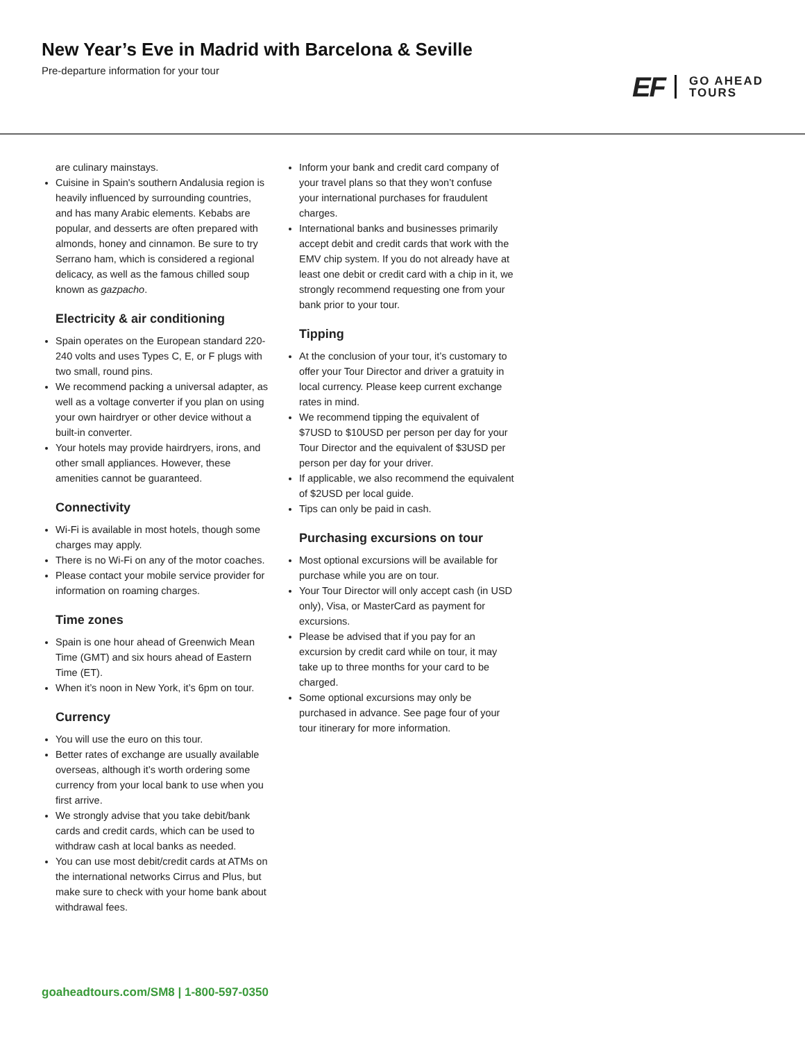New Year’s Eve in Madrid with Barcelona & Seville
Pre-departure information for your tour
EF GO AHEAD
TOURS
are culinary mainstays.
Cuisine in Spain's southern Andalusia region is heavily influenced by surrounding countries, and has many Arabic elements. Kebabs are popular, and desserts are often prepared with almonds, honey and cinnamon. Be sure to try Serrano ham, which is considered a regional delicacy, as well as the famous chilled soup known as gazpacho.
Electricity & air conditioning
Spain operates on the European standard 220-240 volts and uses Types C, E, or F plugs with two small, round pins.
We recommend packing a universal adapter, as well as a voltage converter if you plan on using your own hairdryer or other device without a built-in converter.
Your hotels may provide hairdryers, irons, and other small appliances. However, these amenities cannot be guaranteed.
Connectivity
Wi-Fi is available in most hotels, though some charges may apply.
There is no Wi-Fi on any of the motor coaches.
Please contact your mobile service provider for information on roaming charges.
Time zones
Spain is one hour ahead of Greenwich Mean Time (GMT) and six hours ahead of Eastern Time (ET).
When it’s noon in New York, it’s 6pm on tour.
Currency
You will use the euro on this tour.
Better rates of exchange are usually available overseas, although it’s worth ordering some currency from your local bank to use when you first arrive.
We strongly advise that you take debit/bank cards and credit cards, which can be used to withdraw cash at local banks as needed.
You can use most debit/credit cards at ATMs on the international networks Cirrus and Plus, but make sure to check with your home bank about withdrawal fees.
Inform your bank and credit card company of your travel plans so that they won’t confuse your international purchases for fraudulent charges.
International banks and businesses primarily accept debit and credit cards that work with the EMV chip system. If you do not already have at least one debit or credit card with a chip in it, we strongly recommend requesting one from your bank prior to your tour.
Tipping
At the conclusion of your tour, it’s customary to offer your Tour Director and driver a gratuity in local currency. Please keep current exchange rates in mind.
We recommend tipping the equivalent of $7USD to $10USD per person per day for your Tour Director and the equivalent of $3USD per person per day for your driver.
If applicable, we also recommend the equivalent of $2USD per local guide.
Tips can only be paid in cash.
Purchasing excursions on tour
Most optional excursions will be available for purchase while you are on tour.
Your Tour Director will only accept cash (in USD only), Visa, or MasterCard as payment for excursions.
Please be advised that if you pay for an excursion by credit card while on tour, it may take up to three months for your card to be charged.
Some optional excursions may only be purchased in advance. See page four of your tour itinerary for more information.
goaheadtours.com/SM8 | 1-800-597-0350